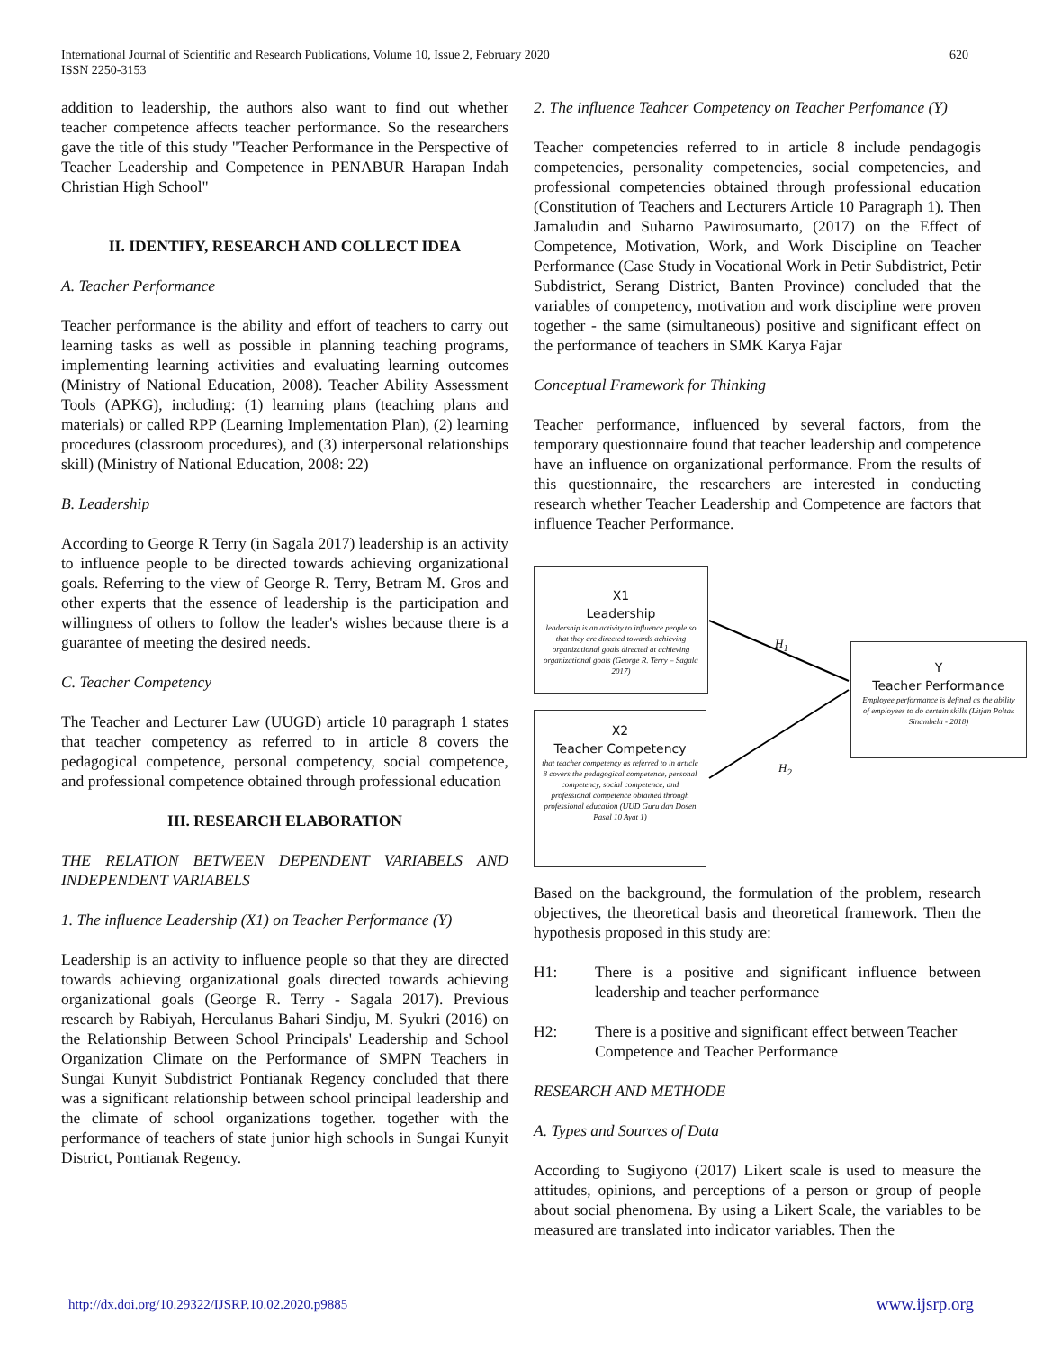International Journal of Scientific and Research Publications, Volume 10, Issue 2, February 2020
ISSN 2250-3153
620
addition to leadership, the authors also want to find out whether teacher competence affects teacher performance. So the researchers gave the title of this study "Teacher Performance in the Perspective of Teacher Leadership and Competence in PENABUR Harapan Indah Christian High School"
II. IDENTIFY, RESEARCH AND COLLECT IDEA
A. Teacher Performance
Teacher performance is the ability and effort of teachers to carry out learning tasks as well as possible in planning teaching programs, implementing learning activities and evaluating learning outcomes (Ministry of National Education, 2008). Teacher Ability Assessment Tools (APKG), including: (1) learning plans (teaching plans and materials) or called RPP (Learning Implementation Plan), (2) learning procedures (classroom procedures), and (3) interpersonal relationships skill) (Ministry of National Education, 2008: 22)
B. Leadership
According to George R Terry (in Sagala 2017) leadership is an activity to influence people to be directed towards achieving organizational goals. Referring to the view of George R. Terry, Betram M. Gros and other experts that the essence of leadership is the participation and willingness of others to follow the leader's wishes because there is a guarantee of meeting the desired needs.
C. Teacher Competency
The Teacher and Lecturer Law (UUGD) article 10 paragraph 1 states that teacher competency as referred to in article 8 covers the pedagogical competence, personal competency, social competence, and professional competence obtained through professional education
III. RESEARCH ELABORATION
THE RELATION BETWEEN DEPENDENT VARIABELS AND INDEPENDENT VARIABELS
1. The influence Leadership (X1) on Teacher Performance (Y)
Leadership is an activity to influence people so that they are directed towards achieving organizational goals directed towards achieving organizational goals (George R. Terry - Sagala 2017). Previous research by Rabiyah, Herculanus Bahari Sindju, M. Syukri (2016) on the Relationship Between School Principals' Leadership and School Organization Climate on the Performance of SMPN Teachers in Sungai Kunyit Subdistrict Pontianak Regency concluded that there was a significant relationship between school principal leadership and the climate of school organizations together. together with the performance of teachers of state junior high schools in Sungai Kunyit District, Pontianak Regency.
2. The influence Teahcer Competency on Teacher Perfomance (Y)
Teacher competencies referred to in article 8 include pendagogis competencies, personality competencies, social competencies, and professional competencies obtained through professional education (Constitution of Teachers and Lecturers Article 10 Paragraph 1). Then Jamaludin and Suharno Pawirosumarto, (2017) on the Effect of Competence, Motivation, Work, and Work Discipline on Teacher Performance (Case Study in Vocational Work in Petir Subdistrict, Petir Subdistrict, Serang District, Banten Province) concluded that the variables of competency, motivation and work discipline were proven together - the same (simultaneous) positive and significant effect on the performance of teachers in SMK Karya Fajar
Conceptual Framework for Thinking
Teacher performance, influenced by several factors, from the temporary questionnaire found that teacher leadership and competence have an influence on organizational performance. From the results of this questionnaire, the researchers are interested in conducting research whether Teacher Leadership and Competence are factors that influence Teacher Performance.
X1
Leadership
leadership is an activity to influence people so that they are directed towards achieving organizational goals directed at achieving organizational goals (George R. Terry – Sagala 2017)
X2
Teacher Competency
that teacher competency as referred to in article 8 covers the pedagogical competence, personal competency, social competence, and professional competence obtained through professional education (UUD Guru dan Dosen Pasal 10 Ayat 1)
Y
Teacher Performance
Employee performance is defined as the ability of employees to do certain skills (Litjan Poltak Sinambela - 2018)
H<sub>1</sub>
H<sub>2</sub>
Based on the background, the formulation of the problem, research objectives, the theoretical basis and theoretical framework. Then the hypothesis proposed in this study are:
H1: There is a positive and significant influence between leadership and teacher performance
H2: There is a positive and significant effect between Teacher Competence and Teacher Performance
RESEARCH AND METHODE
A. Types and Sources of Data
According to Sugiyono (2017) Likert scale is used to measure the attitudes, opinions, and perceptions of a person or group of people about social phenomena. By using a Likert Scale, the variables to be measured are translated into indicator variables. Then the
http://dx.doi.org/10.29322/IJSRP.10.02.2020.p9885 www.ijsrp.org